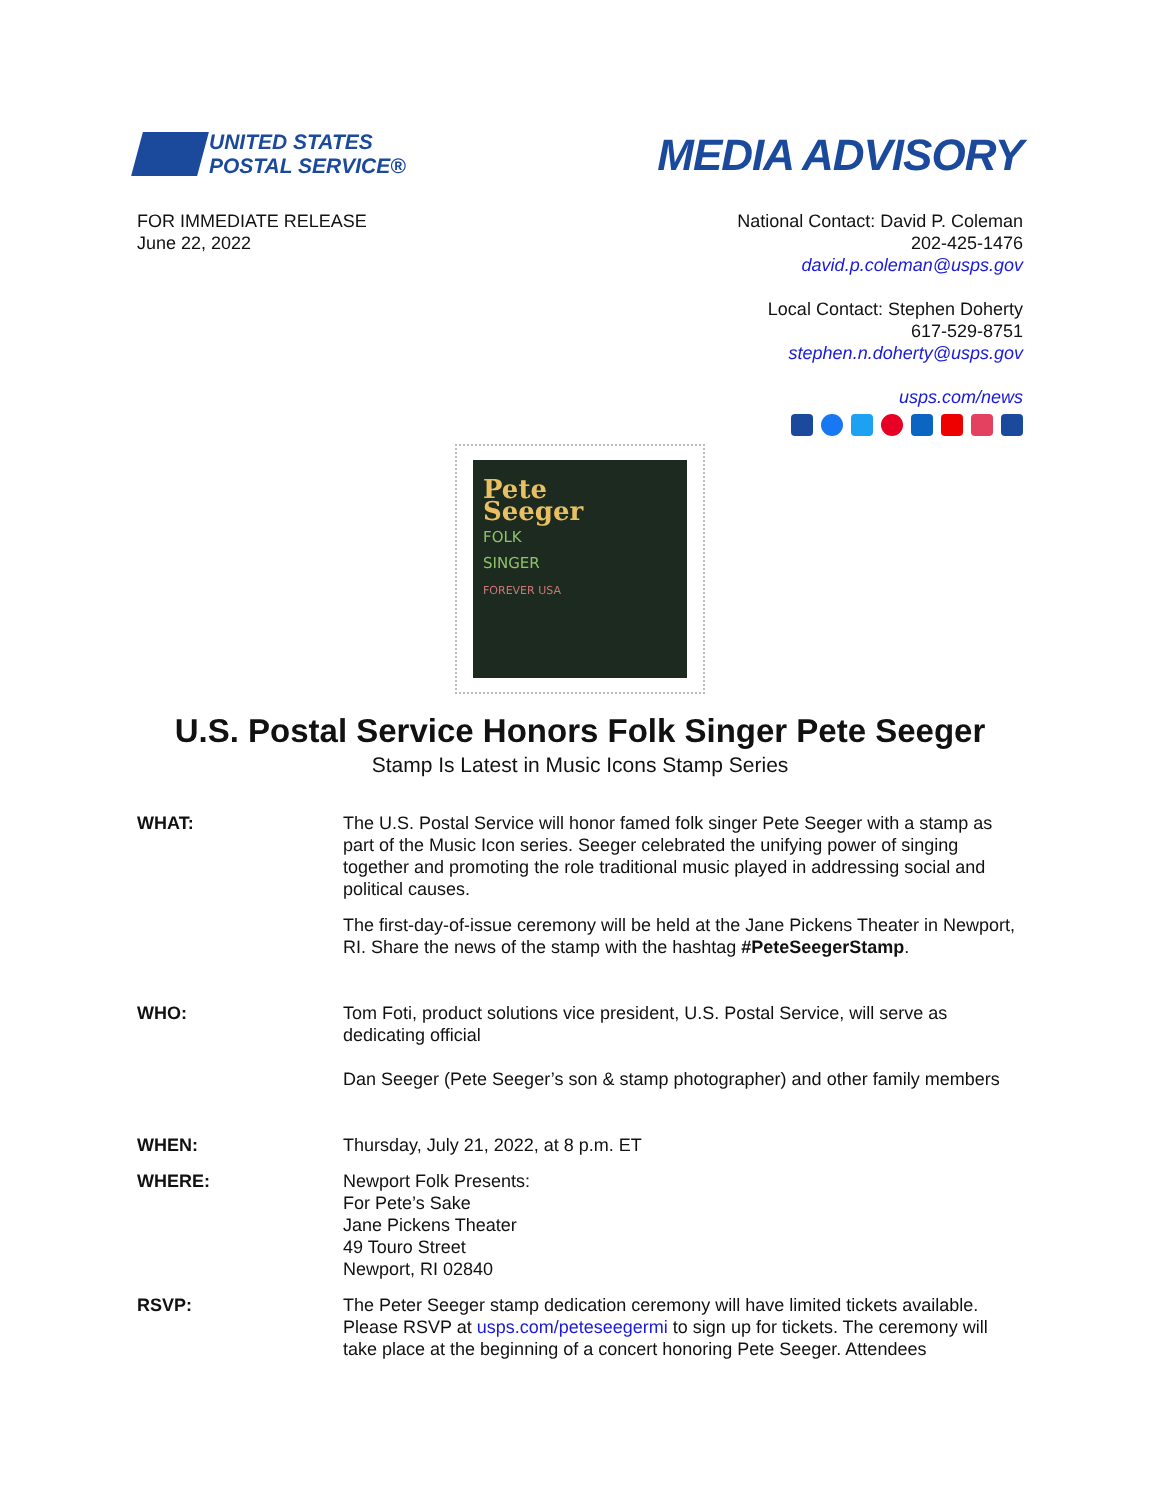UNITED STATES
POSTAL SERVICE®
MEDIA ADVISORY
FOR IMMEDIATE RELEASE
June 22, 2022
National Contact: David P. Coleman
202-425-1476
david.p.coleman@usps.gov
Local Contact: Stephen Doherty
617-529-8751
stephen.n.doherty@usps.gov
usps.com/news
Pete
Seeger
FOLK
SINGER
FOREVER USA
U.S. Postal Service Honors Folk Singer Pete Seeger
Stamp Is Latest in Music Icons Stamp Series
WHAT: The U.S. Postal Service will honor famed folk singer Pete Seeger with a stamp as part of the Music Icon series. Seeger celebrated the unifying power of singing together and promoting the role traditional music played in addressing social and political causes.
The first-day-of-issue ceremony will be held at the Jane Pickens Theater in Newport, RI. Share the news of the stamp with the hashtag #PeteSeegerStamp.
WHO: Tom Foti, product solutions vice president, U.S. Postal Service, will serve as dedicating official
Dan Seeger (Pete Seeger’s son & stamp photographer) and other family members
WHEN: Thursday, July 21, 2022, at 8 p.m. ET
WHERE: Newport Folk Presents:
For Pete’s Sake
Jane Pickens Theater
49 Touro Street
Newport, RI 02840
RSVP: The Peter Seeger stamp dedication ceremony will have limited tickets available. Please RSVP at usps.com/peteseegermi to sign up for tickets. The ceremony will take place at the beginning of a concert honoring Pete Seeger. Attendees